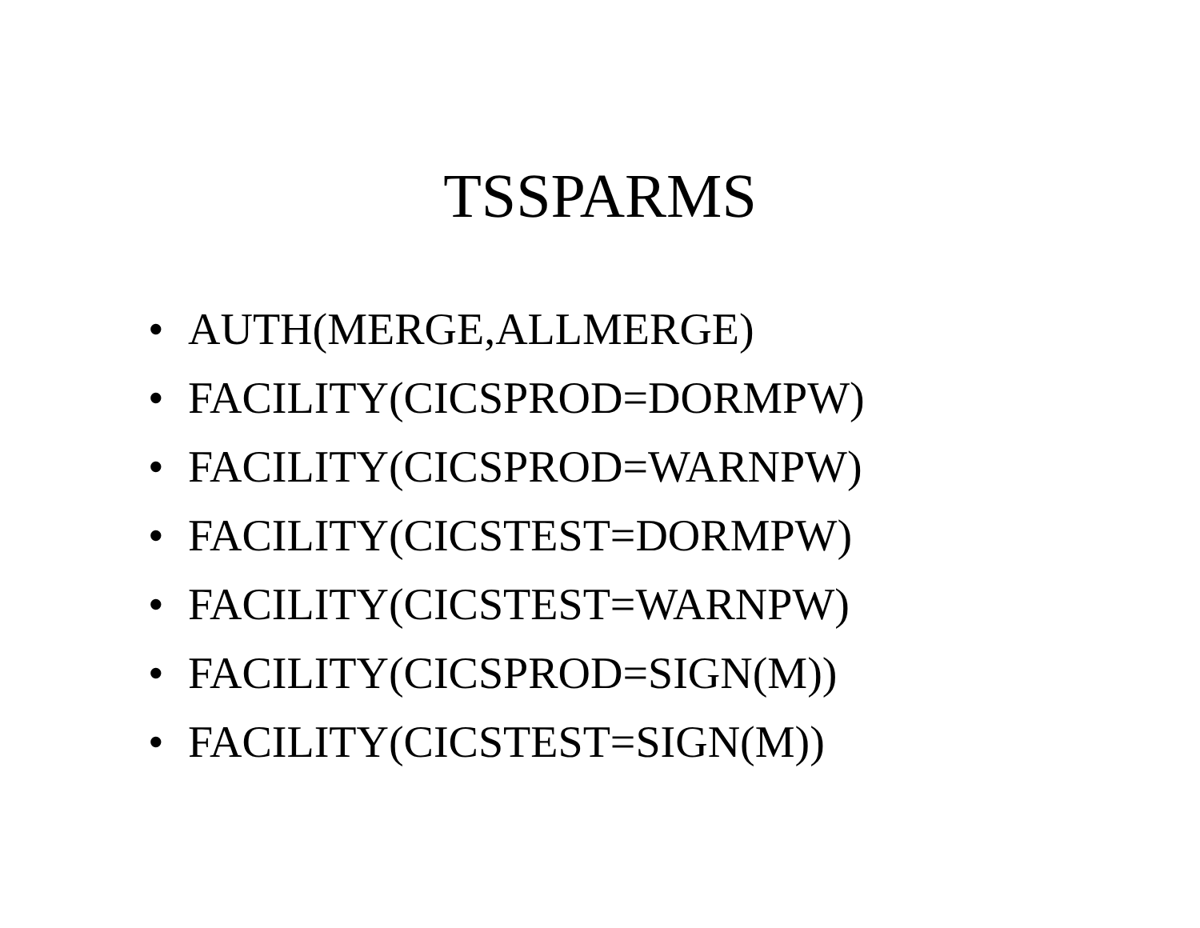TSSPARMS
• AUTH(MERGE,ALLMERGE)
• FACILITY(CICSPROD=DORMPW)
• FACILITY(CICSPROD=WARNPW)
• FACILITY(CICSTEST=DORMPW)
• FACILITY(CICSTEST=WARNPW)
• FACILITY(CICSPROD=SIGN(M))
• FACILITY(CICSTEST=SIGN(M))